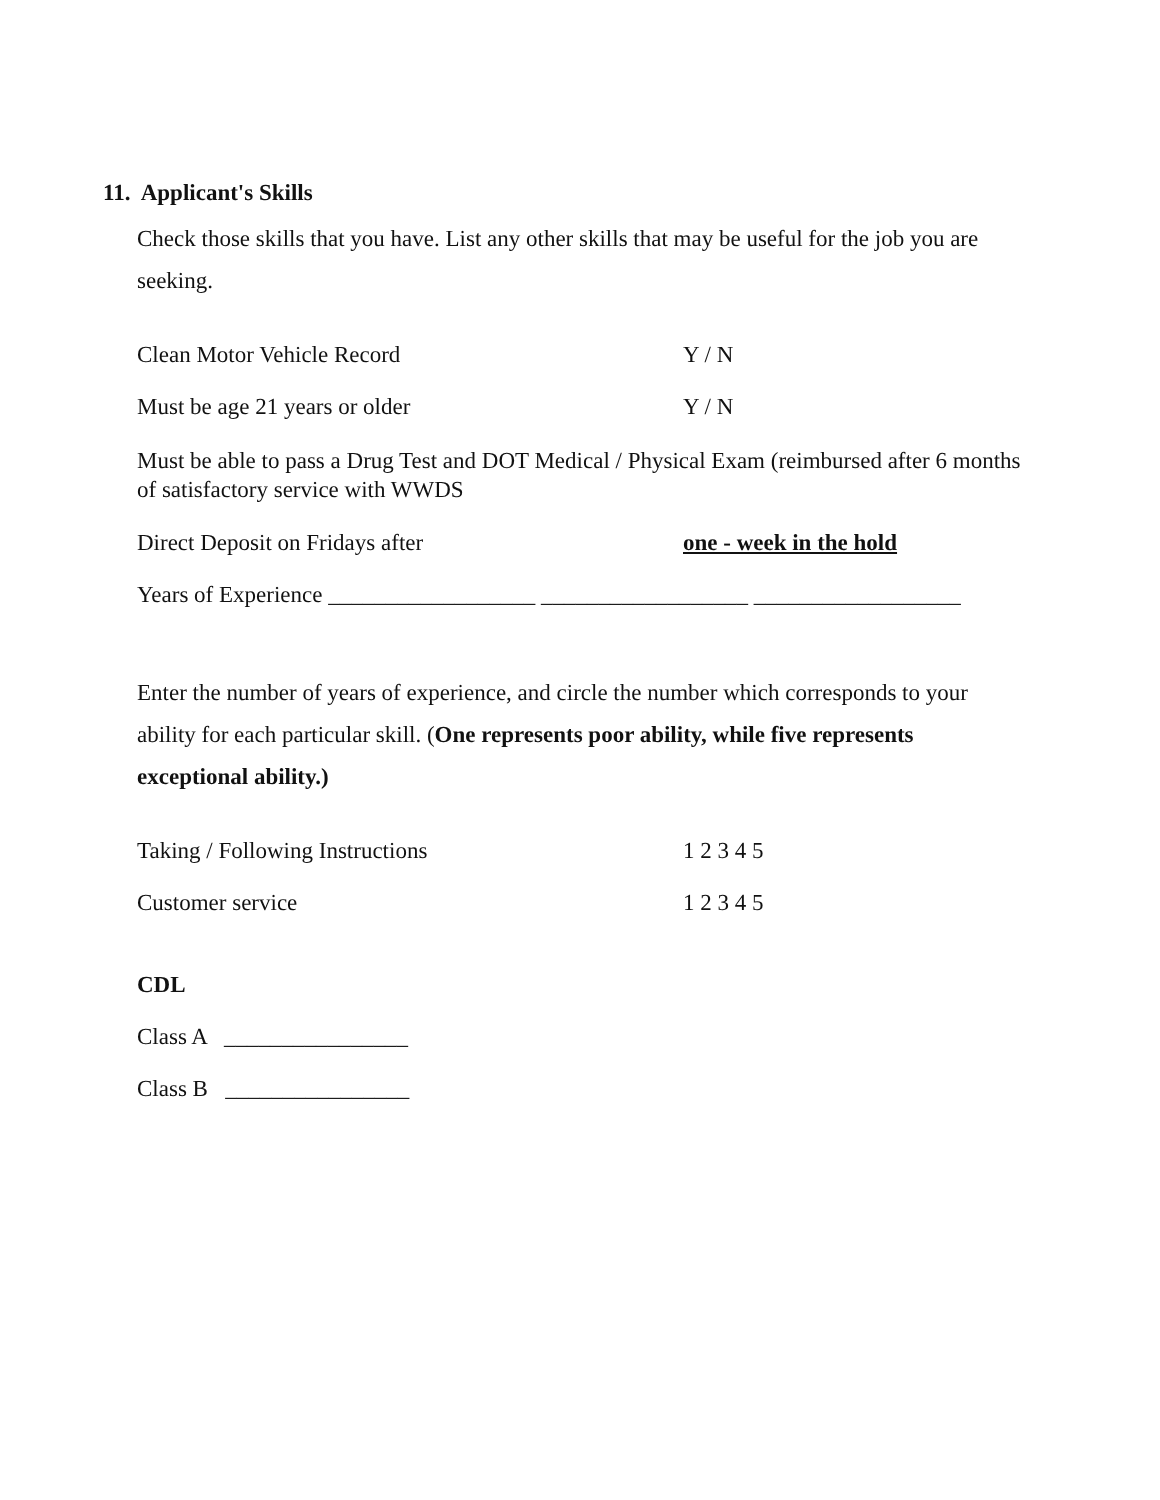11. Applicant's Skills
Check those skills that you have. List any other skills that may be useful for the job you are seeking.
Clean Motor Vehicle Record Y / N
Must be age 21 years or older Y / N
Must be able to pass a Drug Test and DOT Medical / Physical Exam (reimbursed after 6 months of satisfactory service with WWDS
Direct Deposit on Fridays after one - week in the hold
Years of Experience __________________ __________________ __________________
Enter the number of years of experience, and circle the number which corresponds to your ability for each particular skill. (One represents poor ability, while five represents exceptional ability.)
Taking / Following Instructions 1 2 3 4 5
Customer service 1 2 3 4 5
CDL
Class A ________________
Class B ________________